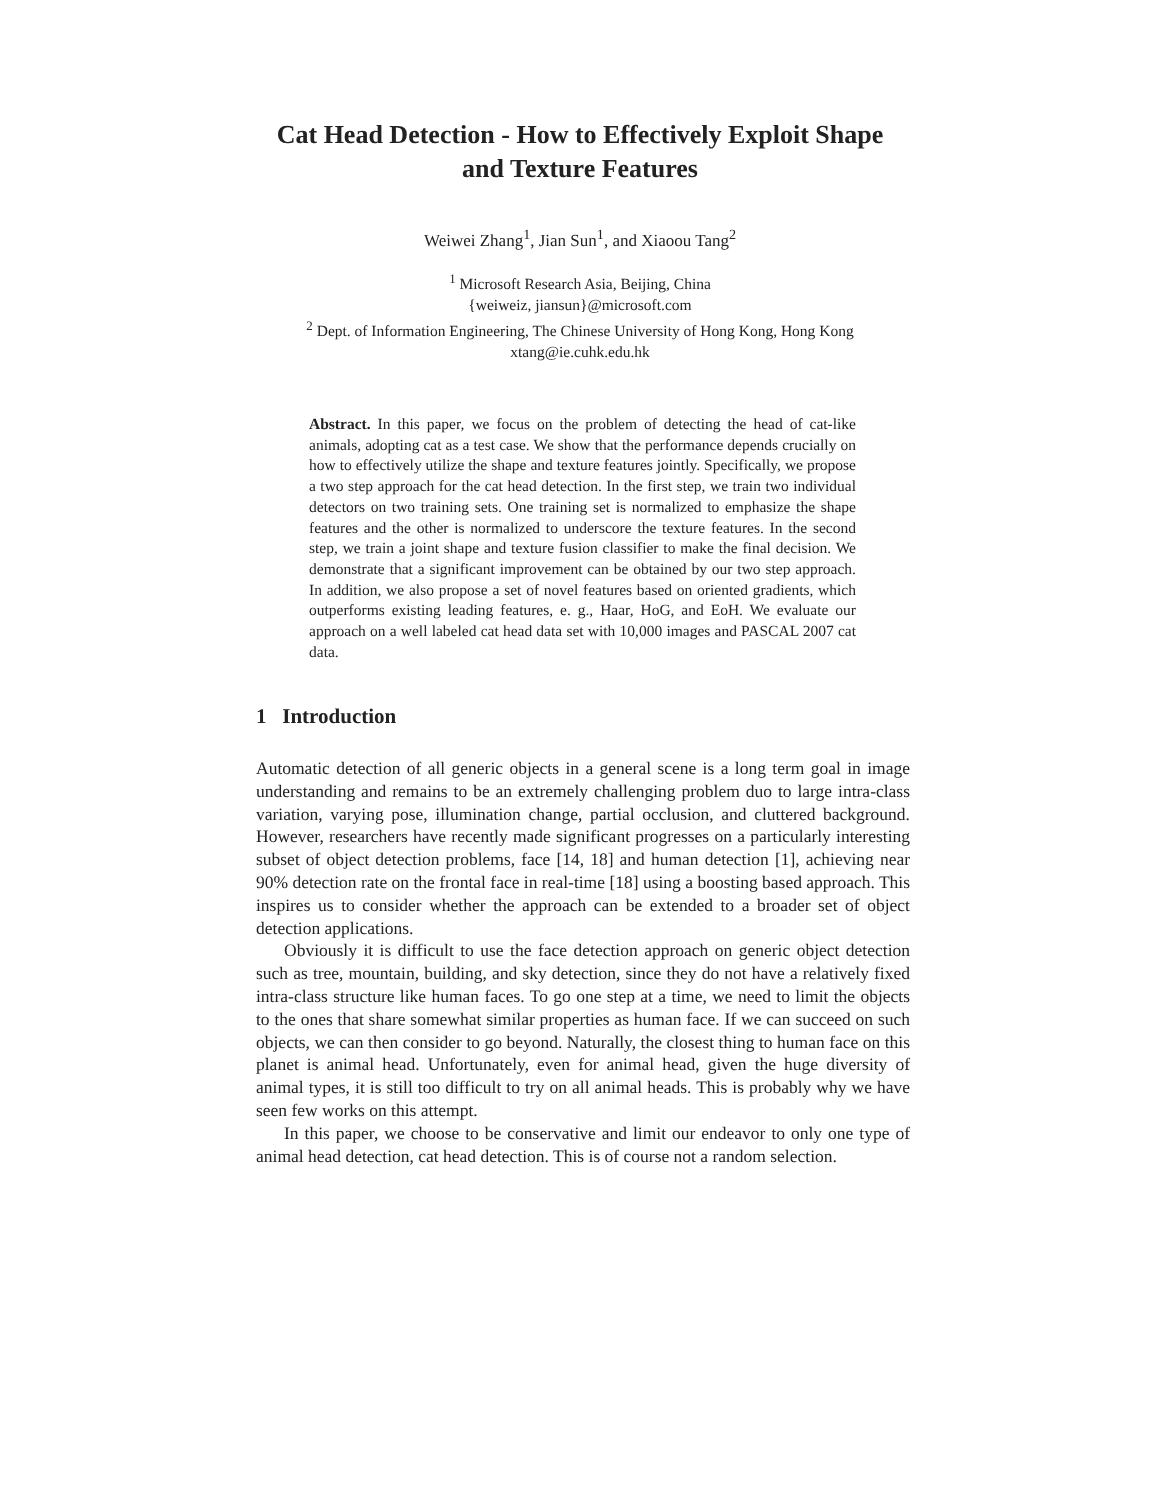Cat Head Detection - How to Effectively Exploit Shape
and Texture Features
Weiwei Zhang<sup>1</sup>, Jian Sun<sup>1</sup>, and Xiaoou Tang<sup>2</sup>
<sup>1</sup> Microsoft Research Asia, Beijing, China
{weiweiz, jiansun}@microsoft.com
<sup>2</sup> Dept. of Information Engineering, The Chinese University of Hong Kong, Hong Kong
xtang@ie.cuhk.edu.hk
Abstract. In this paper, we focus on the problem of detecting the head of cat-like animals, adopting cat as a test case. We show that the performance depends crucially on how to effectively utilize the shape and texture features jointly. Specifically, we propose a two step approach for the cat head detection. In the first step, we train two individual detectors on two training sets. One training set is normalized to emphasize the shape features and the other is normalized to underscore the texture features. In the second step, we train a joint shape and texture fusion classifier to make the final decision. We demonstrate that a significant improvement can be obtained by our two step approach. In addition, we also propose a set of novel features based on oriented gradients, which outperforms existing leading features, e. g., Haar, HoG, and EoH. We evaluate our approach on a well labeled cat head data set with 10,000 images and PASCAL 2007 cat data.
1 Introduction
Automatic detection of all generic objects in a general scene is a long term goal in image understanding and remains to be an extremely challenging problem duo to large intra-class variation, varying pose, illumination change, partial occlusion, and cluttered background. However, researchers have recently made significant progresses on a particularly interesting subset of object detection problems, face [14, 18] and human detection [1], achieving near 90% detection rate on the frontal face in real-time [18] using a boosting based approach. This inspires us to consider whether the approach can be extended to a broader set of object detection applications.
Obviously it is difficult to use the face detection approach on generic object detection such as tree, mountain, building, and sky detection, since they do not have a relatively fixed intra-class structure like human faces. To go one step at a time, we need to limit the objects to the ones that share somewhat similar properties as human face. If we can succeed on such objects, we can then consider to go beyond. Naturally, the closest thing to human face on this planet is animal head. Unfortunately, even for animal head, given the huge diversity of animal types, it is still too difficult to try on all animal heads. This is probably why we have seen few works on this attempt.
In this paper, we choose to be conservative and limit our endeavor to only one type of animal head detection, cat head detection. This is of course not a random selection.